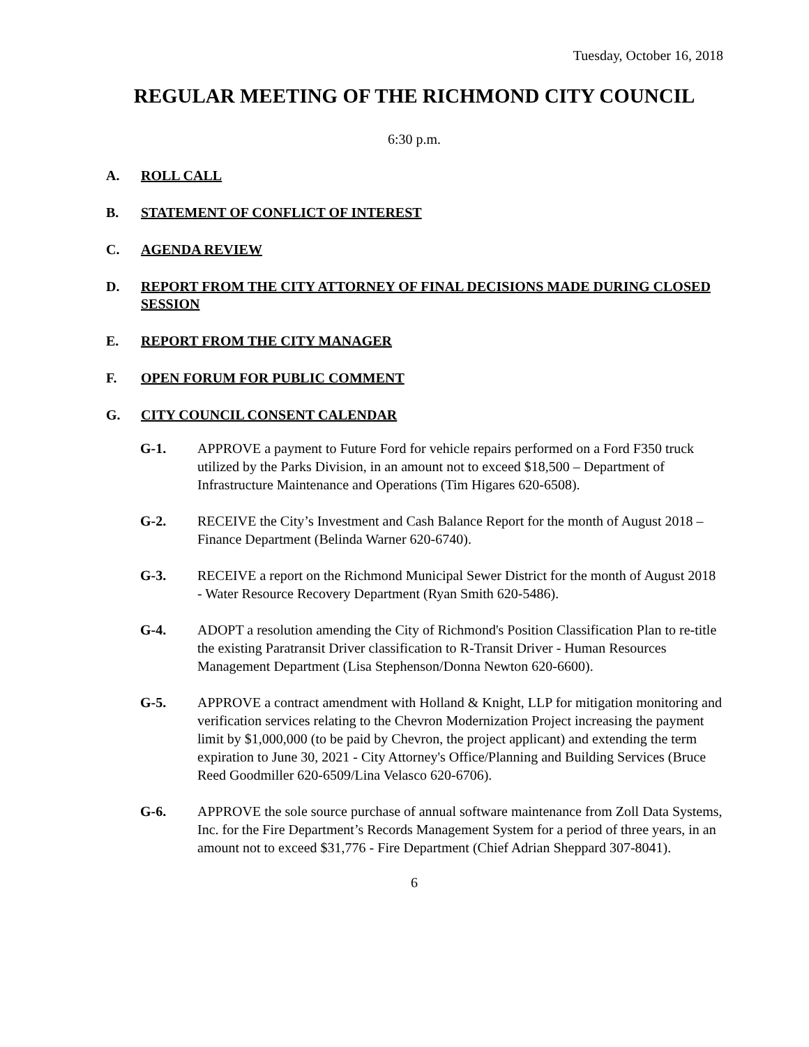Tuesday, October 16, 2018
REGULAR MEETING OF THE RICHMOND CITY COUNCIL
6:30 p.m.
A. ROLL CALL
B. STATEMENT OF CONFLICT OF INTEREST
C. AGENDA REVIEW
D. REPORT FROM THE CITY ATTORNEY OF FINAL DECISIONS MADE DURING CLOSED SESSION
E. REPORT FROM THE CITY MANAGER
F. OPEN FORUM FOR PUBLIC COMMENT
G. CITY COUNCIL CONSENT CALENDAR
G-1. APPROVE a payment to Future Ford for vehicle repairs performed on a Ford F350 truck utilized by the Parks Division, in an amount not to exceed $18,500 – Department of Infrastructure Maintenance and Operations (Tim Higares 620-6508).
G-2. RECEIVE the City’s Investment and Cash Balance Report for the month of August 2018 – Finance Department (Belinda Warner 620-6740).
G-3. RECEIVE a report on the Richmond Municipal Sewer District for the month of August 2018 - Water Resource Recovery Department (Ryan Smith 620-5486).
G-4. ADOPT a resolution amending the City of Richmond's Position Classification Plan to re-title the existing Paratransit Driver classification to R-Transit Driver - Human Resources Management Department (Lisa Stephenson/Donna Newton 620-6600).
G-5. APPROVE a contract amendment with Holland & Knight, LLP for mitigation monitoring and verification services relating to the Chevron Modernization Project increasing the payment limit by $1,000,000 (to be paid by Chevron, the project applicant) and extending the term expiration to June 30, 2021 - City Attorney's Office/Planning and Building Services (Bruce Reed Goodmiller 620-6509/Lina Velasco 620-6706).
G-6. APPROVE the sole source purchase of annual software maintenance from Zoll Data Systems, Inc. for the Fire Department’s Records Management System for a period of three years, in an amount not to exceed $31,776 - Fire Department (Chief Adrian Sheppard 307-8041).
6